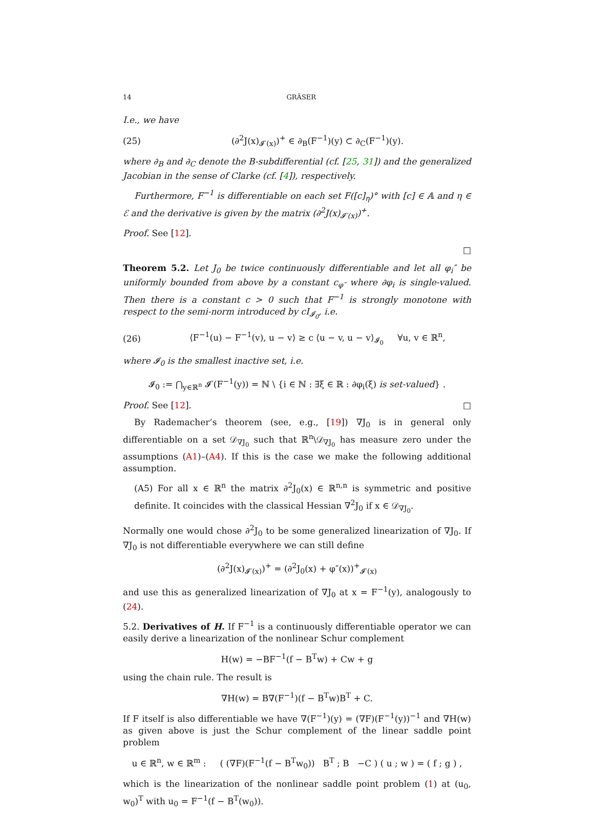14 GRÄSER
I.e., we have
(25) (∂<sup>2</sup>J(x)<sub>𝓘′(x)</sub>)<sup>+</sup> ∈ ∂<sub>B</sub>(F<sup>−1</sup>)(y) ⊂ ∂<sub>C</sub>(F<sup>−1</sup>)(y).
where ∂<sub>B</sub> and ∂<sub>C</sub> denote the B-subdifferential (cf. [25, 31]) and the generalized Jacobian in the sense of Clarke (cf. [4]), respectively.
Furthermore, F<sup>−1</sup> is differentiable on each set F([c]<sub>η</sub>)° with [c] ∈ 𝔸 and η ∈ ℰ and the derivative is given by the matrix (∂<sup>2</sup>J(x)<sub>𝓘′(x)</sub>)<sup>+</sup>.
Proof. See [12].
□
Theorem 5.2. Let J<sub>0</sub> be twice continuously differentiable and let all φ<sub>i</sub>″ be uniformly bounded from above by a constant c<sub>φ″</sub> where ∂φ<sub>i</sub> is single-valued. Then there is a constant c > 0 such that F<sup>−1</sup> is strongly monotone with respect to the semi-norm introduced by cI<sub>𝓘<sub>0</sub></sub>, i.e.
(26) ⟨F<sup>−1</sup>(u) − F<sup>−1</sup>(v), u − v⟩ ≥ c ⟨u − v, u − v⟩<sub>𝓘<sub>0</sub></sub> ∀u, v ∈ ℝ<sup>n</sup>,
where 𝓘<sub>0</sub> is the smallest inactive set, i.e.
𝓘<sub>0</sub> := ⋂<sub>y∈ℝ<sup>n</sup></sub> 𝓘′(F<sup>−1</sup>(y)) = ℕ \ {i ∈ ℕ : ∃ξ ∈ ℝ : ∂φ<sub>i</sub>(ξ) is set-valued} .
Proof. See [12]. □
By Rademacher’s theorem (see, e.g., [19]) ∇J<sub>0</sub> is in general only differentiable on a set 𝒟<sub>∇J<sub>0</sub></sub> such that ℝ<sup>n</sup>\𝒟<sub>∇J<sub>0</sub></sub> has measure zero under the assumptions (A1)–(A4). If this is the case we make the following additional assumption.
(A5) For all x ∈ ℝ<sup>n</sup> the matrix ∂<sup>2</sup>J<sub>0</sub>(x) ∈ ℝ<sup>n,n</sup> is symmetric and positive definite. It coincides with the classical Hessian ∇<sup>2</sup>J<sub>0</sub> if x ∈ 𝒟<sub>∇J<sub>0</sub></sub>.
Normally one would chose ∂<sup>2</sup>J<sub>0</sub> to be some generalized linearization of ∇J<sub>0</sub>. If ∇J<sub>0</sub> is not differentiable everywhere we can still define
(∂<sup>2</sup>J(x)<sub>𝓘′(x)</sub>)<sup>+</sup> = (∂<sup>2</sup>J<sub>0</sub>(x) + φ″(x))<sup>+</sup><sub>𝓘′(x)</sub>
and use this as generalized linearization of ∇J<sub>0</sub> at x = F<sup>−1</sup>(y), analogously to (24).
5.2. Derivatives of H. If F<sup>−1</sup> is a continuously differentiable operator we can easily derive a linearization of the nonlinear Schur complement
H(w) = −BF<sup>−1</sup>(f − B<sup>T</sup>w) + Cw + g
using the chain rule. The result is
∇H(w) = B∇(F<sup>−1</sup>)(f − B<sup>T</sup>w)B<sup>T</sup> + C.
If F itself is also differentiable we have ∇(F<sup>−1</sup>)(y) = (∇F)(F<sup>−1</sup>(y))<sup>−1</sup> and ∇H(w) as given above is just the Schur complement of the linear saddle point problem
u ∈ ℝ<sup>n</sup>, w ∈ ℝ<sup>m</sup> : ( (∇F)(F<sup>−1</sup>(f − B<sup>T</sup>w<sub>0</sub>)) B<sup>T</sup> ; B −C ) ( u ; w ) = ( f ; g ) ,
which is the linearization of the nonlinear saddle point problem (1) at (u<sub>0</sub>, w<sub>0</sub>)<sup>T</sup> with u<sub>0</sub> = F<sup>−1</sup>(f − B<sup>T</sup>(w<sub>0</sub>)).